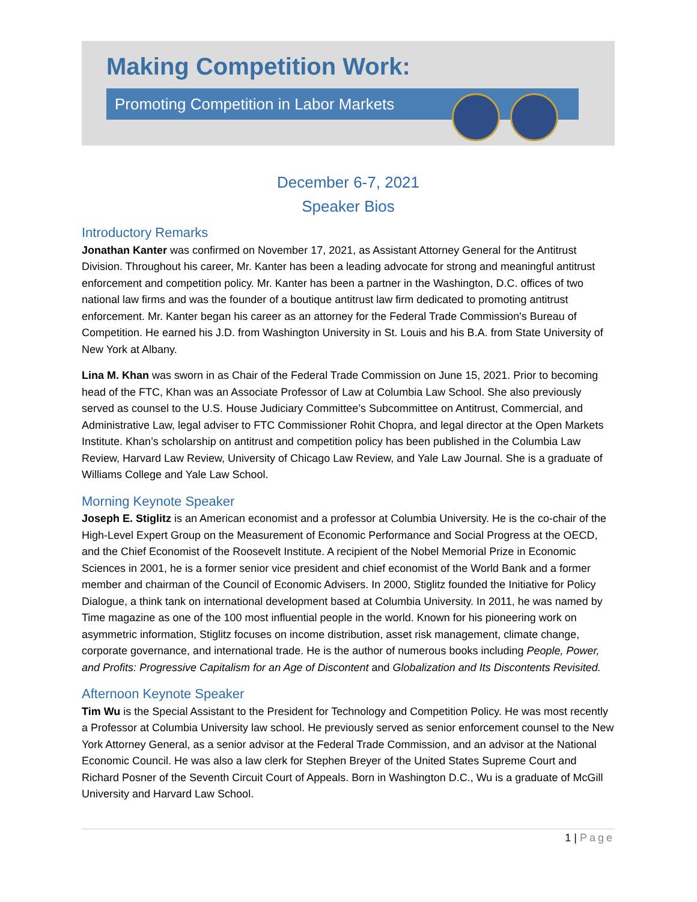Making Competition Work:
Promoting Competition in Labor Markets
December 6-7, 2021
Speaker Bios
Introductory Remarks
Jonathan Kanter was confirmed on November 17, 2021, as Assistant Attorney General for the Antitrust Division. Throughout his career, Mr. Kanter has been a leading advocate for strong and meaningful antitrust enforcement and competition policy. Mr. Kanter has been a partner in the Washington, D.C. offices of two national law firms and was the founder of a boutique antitrust law firm dedicated to promoting antitrust enforcement. Mr. Kanter began his career as an attorney for the Federal Trade Commission's Bureau of Competition. He earned his J.D. from Washington University in St. Louis and his B.A. from State University of New York at Albany.
Lina M. Khan was sworn in as Chair of the Federal Trade Commission on June 15, 2021. Prior to becoming head of the FTC, Khan was an Associate Professor of Law at Columbia Law School. She also previously served as counsel to the U.S. House Judiciary Committee’s Subcommittee on Antitrust, Commercial, and Administrative Law, legal adviser to FTC Commissioner Rohit Chopra, and legal director at the Open Markets Institute. Khan’s scholarship on antitrust and competition policy has been published in the Columbia Law Review, Harvard Law Review, University of Chicago Law Review, and Yale Law Journal. She is a graduate of Williams College and Yale Law School.
Morning Keynote Speaker
Joseph E. Stiglitz is an American economist and a professor at Columbia University. He is the co-chair of the High-Level Expert Group on the Measurement of Economic Performance and Social Progress at the OECD, and the Chief Economist of the Roosevelt Institute. A recipient of the Nobel Memorial Prize in Economic Sciences in 2001, he is a former senior vice president and chief economist of the World Bank and a former member and chairman of the Council of Economic Advisers. In 2000, Stiglitz founded the Initiative for Policy Dialogue, a think tank on international development based at Columbia University. In 2011, he was named by Time magazine as one of the 100 most influential people in the world. Known for his pioneering work on asymmetric information, Stiglitz focuses on income distribution, asset risk management, climate change, corporate governance, and international trade. He is the author of numerous books including People, Power, and Profits: Progressive Capitalism for an Age of Discontent and Globalization and Its Discontents Revisited.
Afternoon Keynote Speaker
Tim Wu is the Special Assistant to the President for Technology and Competition Policy. He was most recently a Professor at Columbia University law school. He previously served as senior enforcement counsel to the New York Attorney General, as a senior advisor at the Federal Trade Commission, and an advisor at the National Economic Council. He was also a law clerk for Stephen Breyer of the United States Supreme Court and Richard Posner of the Seventh Circuit Court of Appeals. Born in Washington D.C., Wu is a graduate of McGill University and Harvard Law School.
1 | Page